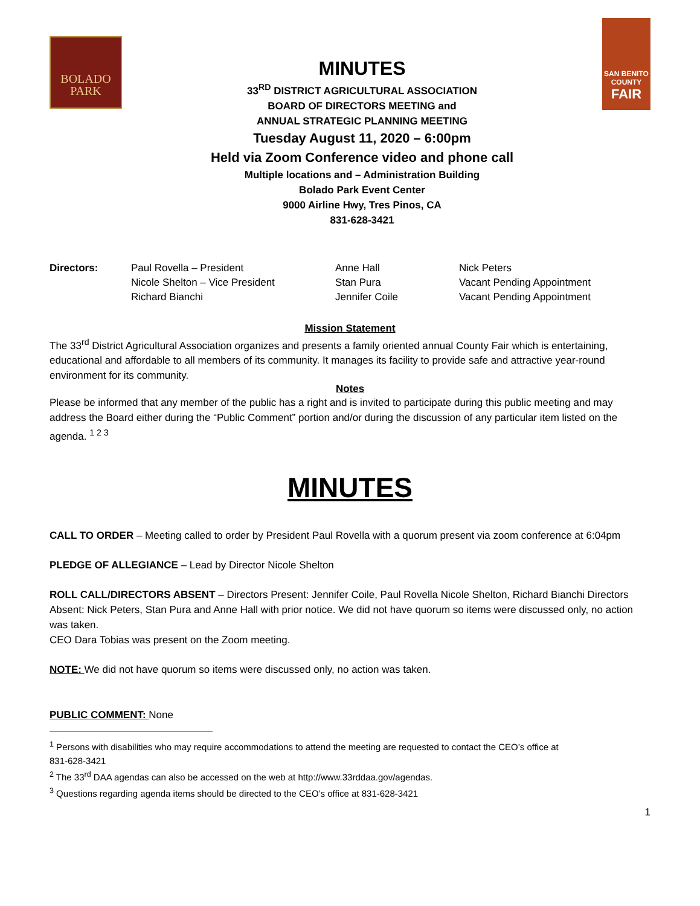BOLADO
PARK
MINUTES
33<sup>RD</sup> DISTRICT AGRICULTURAL ASSOCIATION
BOARD OF DIRECTORS MEETING and
ANNUAL STRATEGIC PLANNING MEETING
Tuesday August 11, 2020 – 6:00pm
Held via Zoom Conference video and phone call
Multiple locations and – Administration Building
Bolado Park Event Center
9000 Airline Hwy, Tres Pinos, CA
831-628-3421
SAN BENITO
COUNTY
FAIR
| Directors: | Paul Rovella – President | Anne Hall | Nick Peters |
| | Nicole Shelton – Vice President | Stan Pura | Vacant Pending Appointment |
| | Richard Bianchi | Jennifer Coile | Vacant Pending Appointment |
Mission Statement
The 33<sup>rd</sup> District Agricultural Association organizes and presents a family oriented annual County Fair which is entertaining, educational and affordable to all members of its community. It manages its facility to provide safe and attractive year-round environment for its community.
Notes
Please be informed that any member of the public has a right and is invited to participate during this public meeting and may address the Board either during the “Public Comment” portion and/or during the discussion of any particular item listed on the agenda. <sup>1 2 3</sup>
MINUTES
CALL TO ORDER – Meeting called to order by President Paul Rovella with a quorum present via zoom conference at 6:04pm
PLEDGE OF ALLEGIANCE – Lead by Director Nicole Shelton
ROLL CALL/DIRECTORS ABSENT – Directors Present: Jennifer Coile, Paul Rovella Nicole Shelton, Richard Bianchi Directors Absent: Nick Peters, Stan Pura and Anne Hall with prior notice. We did not have quorum so items were discussed only, no action was taken.
CEO Dara Tobias was present on the Zoom meeting.
NOTE: We did not have quorum so items were discussed only, no action was taken.
PUBLIC COMMENT: None
<sup>1</sup> Persons with disabilities who may require accommodations to attend the meeting are requested to contact the CEO’s office at
831-628-3421
<sup>2</sup> The 33<sup>rd</sup> DAA agendas can also be accessed on the web at http://www.33rddaa.gov/agendas.
<sup>3</sup> Questions regarding agenda items should be directed to the CEO’s office at 831-628-3421
1